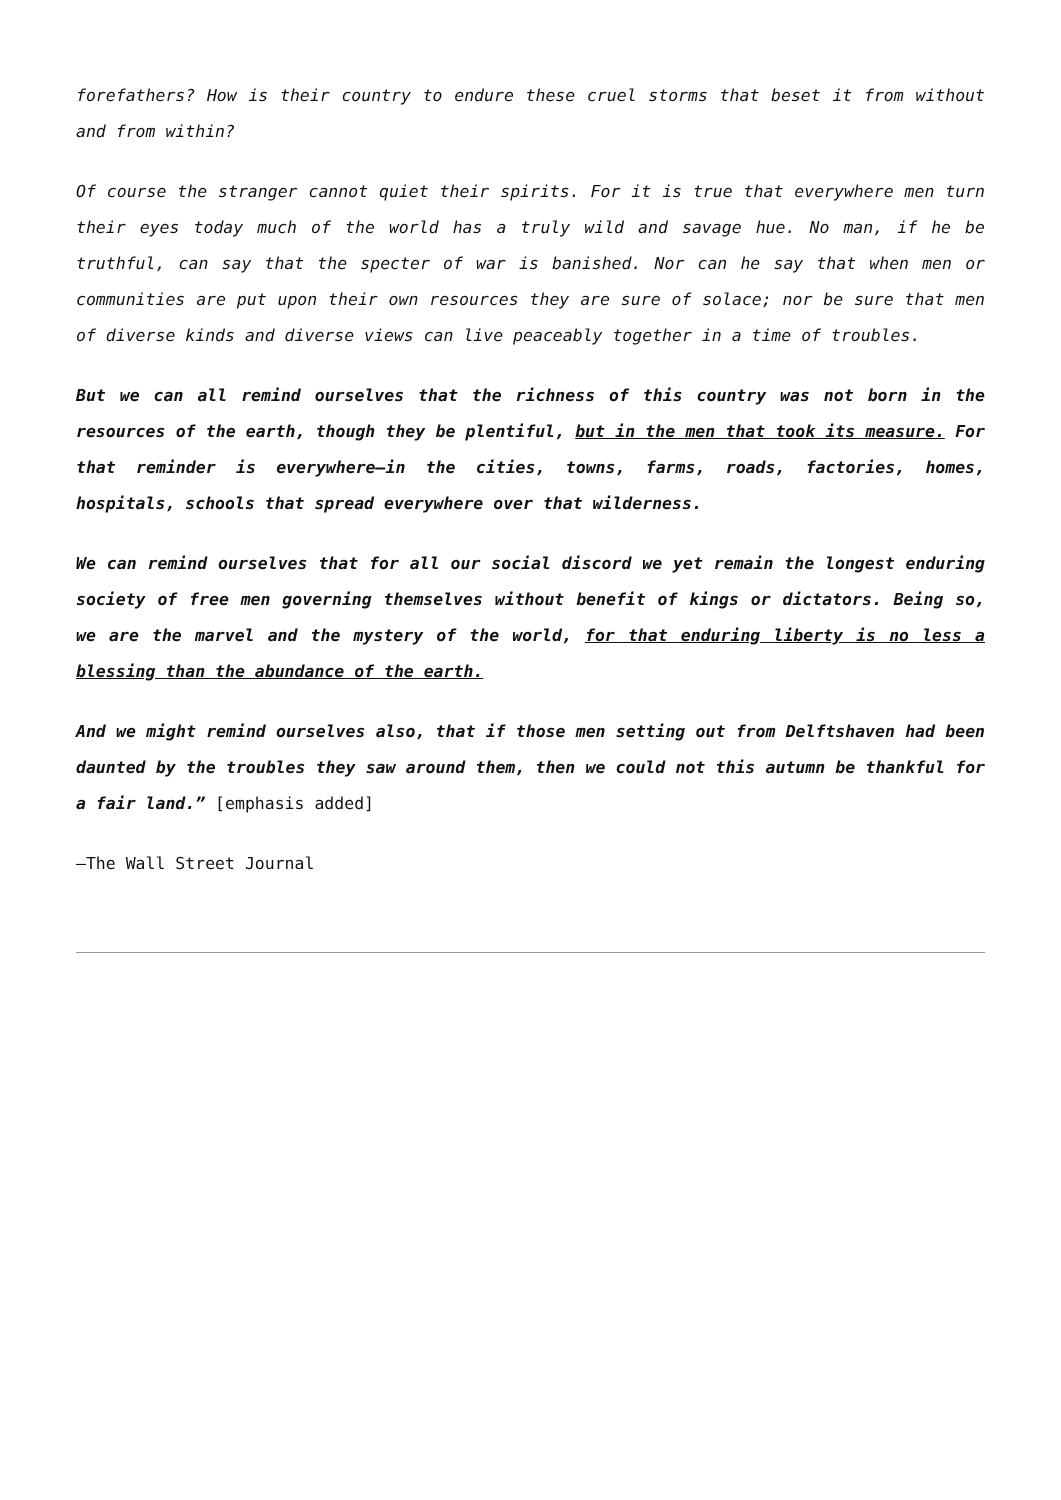forefathers? How is their country to endure these cruel storms that beset it from without and from within?
Of course the stranger cannot quiet their spirits. For it is true that everywhere men turn their eyes today much of the world has a truly wild and savage hue. No man, if he be truthful, can say that the specter of war is banished. Nor can he say that when men or communities are put upon their own resources they are sure of solace; nor be sure that men of diverse kinds and diverse views can live peaceably together in a time of troubles.
But we can all remind ourselves that the richness of this country was not born in the resources of the earth, though they be plentiful, but in the men that took its measure. For that reminder is everywhere—in the cities, towns, farms, roads, factories, homes, hospitals, schools that spread everywhere over that wilderness.
We can remind ourselves that for all our social discord we yet remain the longest enduring society of free men governing themselves without benefit of kings or dictators. Being so, we are the marvel and the mystery of the world, for that enduring liberty is no less a blessing than the abundance of the earth.
And we might remind ourselves also, that if those men setting out from Delftshaven had been daunted by the troubles they saw around them, then we could not this autumn be thankful for a fair land.” [emphasis added]
—The Wall Street Journal